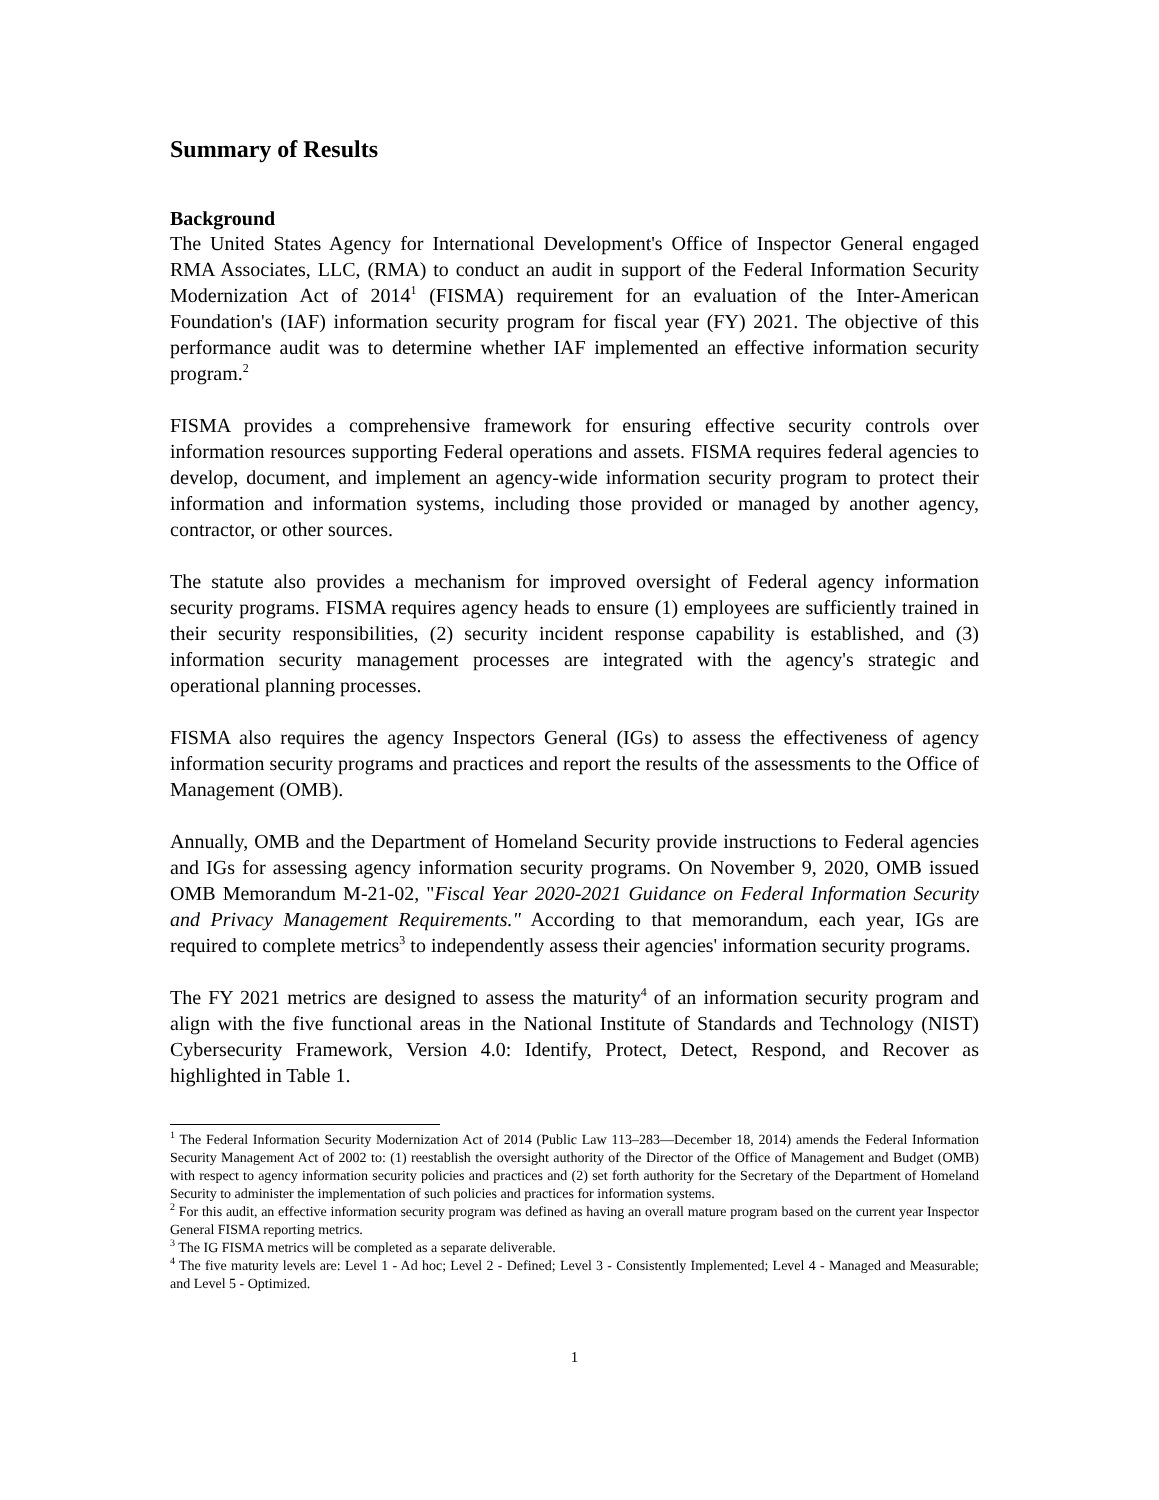Summary of Results
Background
The United States Agency for International Development's Office of Inspector General engaged RMA Associates, LLC, (RMA) to conduct an audit in support of the Federal Information Security Modernization Act of 2014<sup>1</sup> (FISMA) requirement for an evaluation of the Inter-American Foundation's (IAF) information security program for fiscal year (FY) 2021. The objective of this performance audit was to determine whether IAF implemented an effective information security program.<sup>2</sup>
FISMA provides a comprehensive framework for ensuring effective security controls over information resources supporting Federal operations and assets. FISMA requires federal agencies to develop, document, and implement an agency-wide information security program to protect their information and information systems, including those provided or managed by another agency, contractor, or other sources.
The statute also provides a mechanism for improved oversight of Federal agency information security programs. FISMA requires agency heads to ensure (1) employees are sufficiently trained in their security responsibilities, (2) security incident response capability is established, and (3) information security management processes are integrated with the agency's strategic and operational planning processes.
FISMA also requires the agency Inspectors General (IGs) to assess the effectiveness of agency information security programs and practices and report the results of the assessments to the Office of Management (OMB).
Annually, OMB and the Department of Homeland Security provide instructions to Federal agencies and IGs for assessing agency information security programs. On November 9, 2020, OMB issued OMB Memorandum M-21-02, "Fiscal Year 2020-2021 Guidance on Federal Information Security and Privacy Management Requirements." According to that memorandum, each year, IGs are required to complete metrics<sup>3</sup> to independently assess their agencies' information security programs.
The FY 2021 metrics are designed to assess the maturity<sup>4</sup> of an information security program and align with the five functional areas in the National Institute of Standards and Technology (NIST) Cybersecurity Framework, Version 4.0: Identify, Protect, Detect, Respond, and Recover as highlighted in Table 1.
<sup>1</sup> The Federal Information Security Modernization Act of 2014 (Public Law 113–283—December 18, 2014) amends the Federal Information Security Management Act of 2002 to: (1) reestablish the oversight authority of the Director of the Office of Management and Budget (OMB) with respect to agency information security policies and practices and (2) set forth authority for the Secretary of the Department of Homeland Security to administer the implementation of such policies and practices for information systems.
<sup>2</sup> For this audit, an effective information security program was defined as having an overall mature program based on the current year Inspector General FISMA reporting metrics.
<sup>3</sup> The IG FISMA metrics will be completed as a separate deliverable.
<sup>4</sup> The five maturity levels are: Level 1 - Ad hoc; Level 2 - Defined; Level 3 - Consistently Implemented; Level 4 - Managed and Measurable; and Level 5 - Optimized.
1